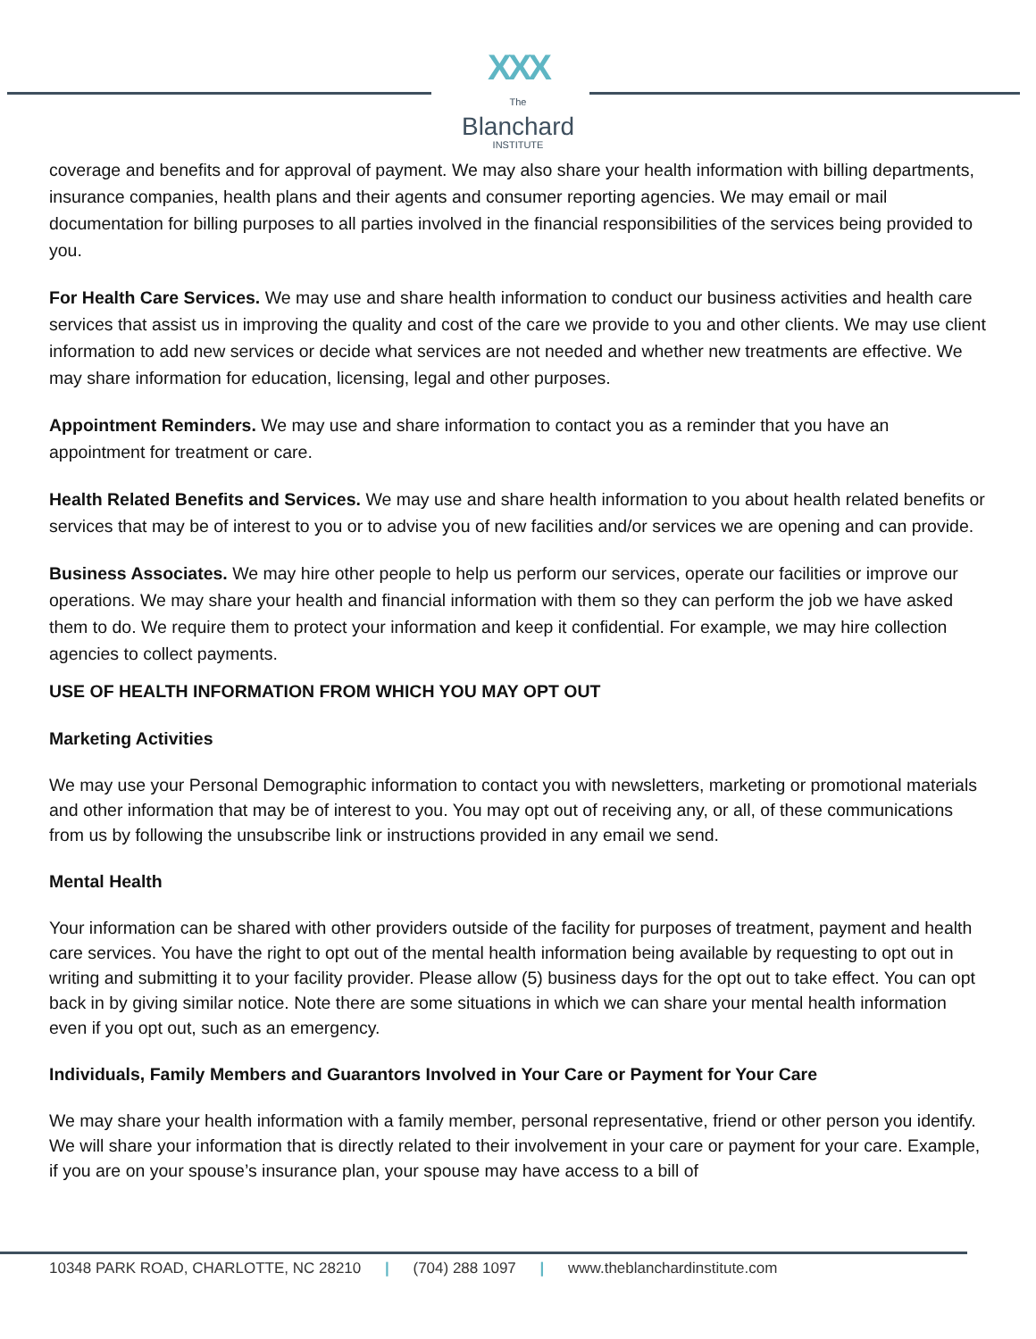XXX
The Blanchard
INSTITUTE
coverage and benefits and for approval of payment. We may also share your health information with billing departments, insurance companies, health plans and their agents and consumer reporting agencies. We may email or mail documentation for billing purposes to all parties involved in the financial responsibilities of the services being provided to you.
For Health Care Services. We may use and share health information to conduct our business activities and health care services that assist us in improving the quality and cost of the care we provide to you and other clients. We may use client information to add new services or decide what services are not needed and whether new treatments are effective. We may share information for education, licensing, legal and other purposes.
Appointment Reminders. We may use and share information to contact you as a reminder that you have an appointment for treatment or care.
Health Related Benefits and Services. We may use and share health information to you about health related benefits or services that may be of interest to you or to advise you of new facilities and/or services we are opening and can provide.
Business Associates. We may hire other people to help us perform our services, operate our facilities or improve our operations. We may share your health and financial information with them so they can perform the job we have asked them to do. We require them to protect your information and keep it confidential. For example, we may hire collection agencies to collect payments.
USE OF HEALTH INFORMATION FROM WHICH YOU MAY OPT OUT
Marketing Activities
We may use your Personal Demographic information to contact you with newsletters, marketing or promotional materials and other information that may be of interest to you. You may opt out of receiving any, or all, of these communications from us by following the unsubscribe link or instructions provided in any email we send.
Mental Health
Your information can be shared with other providers outside of the facility for purposes of treatment, payment and health care services. You have the right to opt out of the mental health information being available by requesting to opt out in writing and submitting it to your facility provider. Please allow (5) business days for the opt out to take effect. You can opt back in by giving similar notice. Note there are some situations in which we can share your mental health information even if you opt out, such as an emergency.
Individuals, Family Members and Guarantors Involved in Your Care or Payment for Your Care
We may share your health information with a family member, personal representative, friend or other person you identify. We will share your information that is directly related to their involvement in your care or payment for your care. Example, if you are on your spouse’s insurance plan, your spouse may have access to a bill of
10348 PARK ROAD, CHARLOTTE, NC 28210 | (704) 288 1097 | www.theblanchardinstitute.com